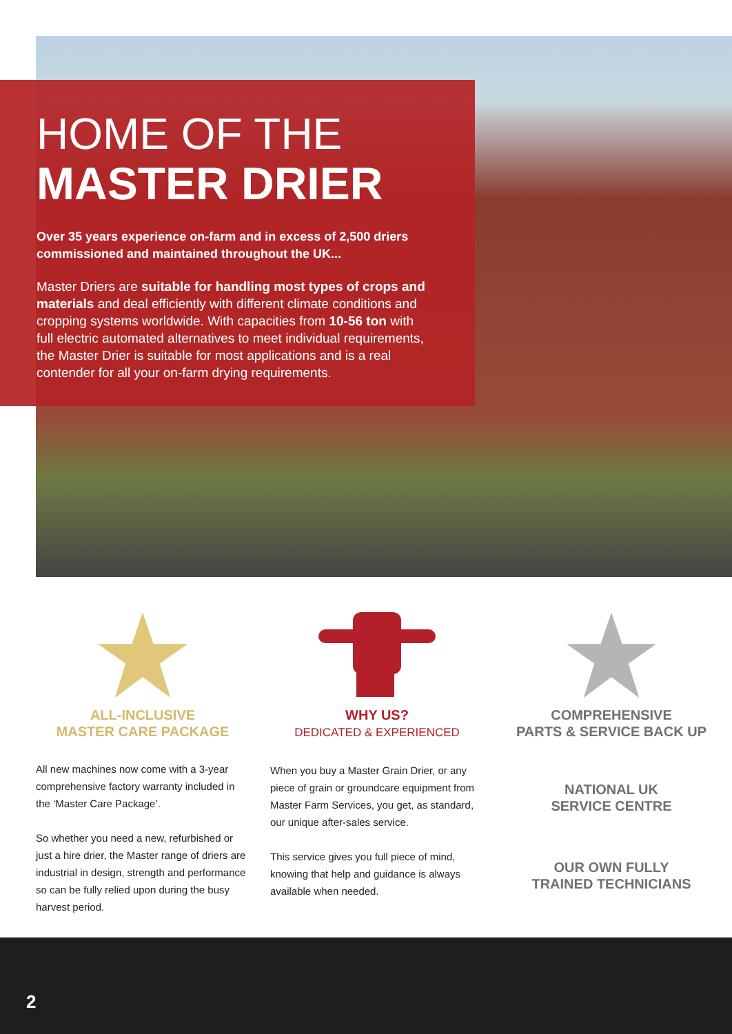HOME OF THE
MASTER DRIER
Over 35 years experience on-farm and in excess of 2,500 driers commissioned and maintained throughout the UK...
Master Driers are suitable for handling most types of crops and materials and deal efficiently with different climate conditions and cropping systems worldwide. With capacities from 10-56 ton with full electric automated alternatives to meet individual requirements, the Master Drier is suitable for most applications and is a real contender for all your on-farm drying requirements.
ALL-INCLUSIVE
MASTER CARE PACKAGE
All new machines now come with a 3-year comprehensive factory warranty included in the ‘Master Care Package’.
So whether you need a new, refurbished or just a hire drier, the Master range of driers are industrial in design, strength and performance so can be fully relied upon during the busy harvest period.
WHY US?
DEDICATED & EXPERIENCED
When you buy a Master Grain Drier, or any piece of grain or groundcare equipment from Master Farm Services, you get, as standard, our unique after-sales service.
This service gives you full piece of mind, knowing that help and guidance is always available when needed.
COMPREHENSIVE
PARTS & SERVICE BACK UP
NATIONAL UK
SERVICE CENTRE
OUR OWN FULLY
TRAINED TECHNICIANS
2